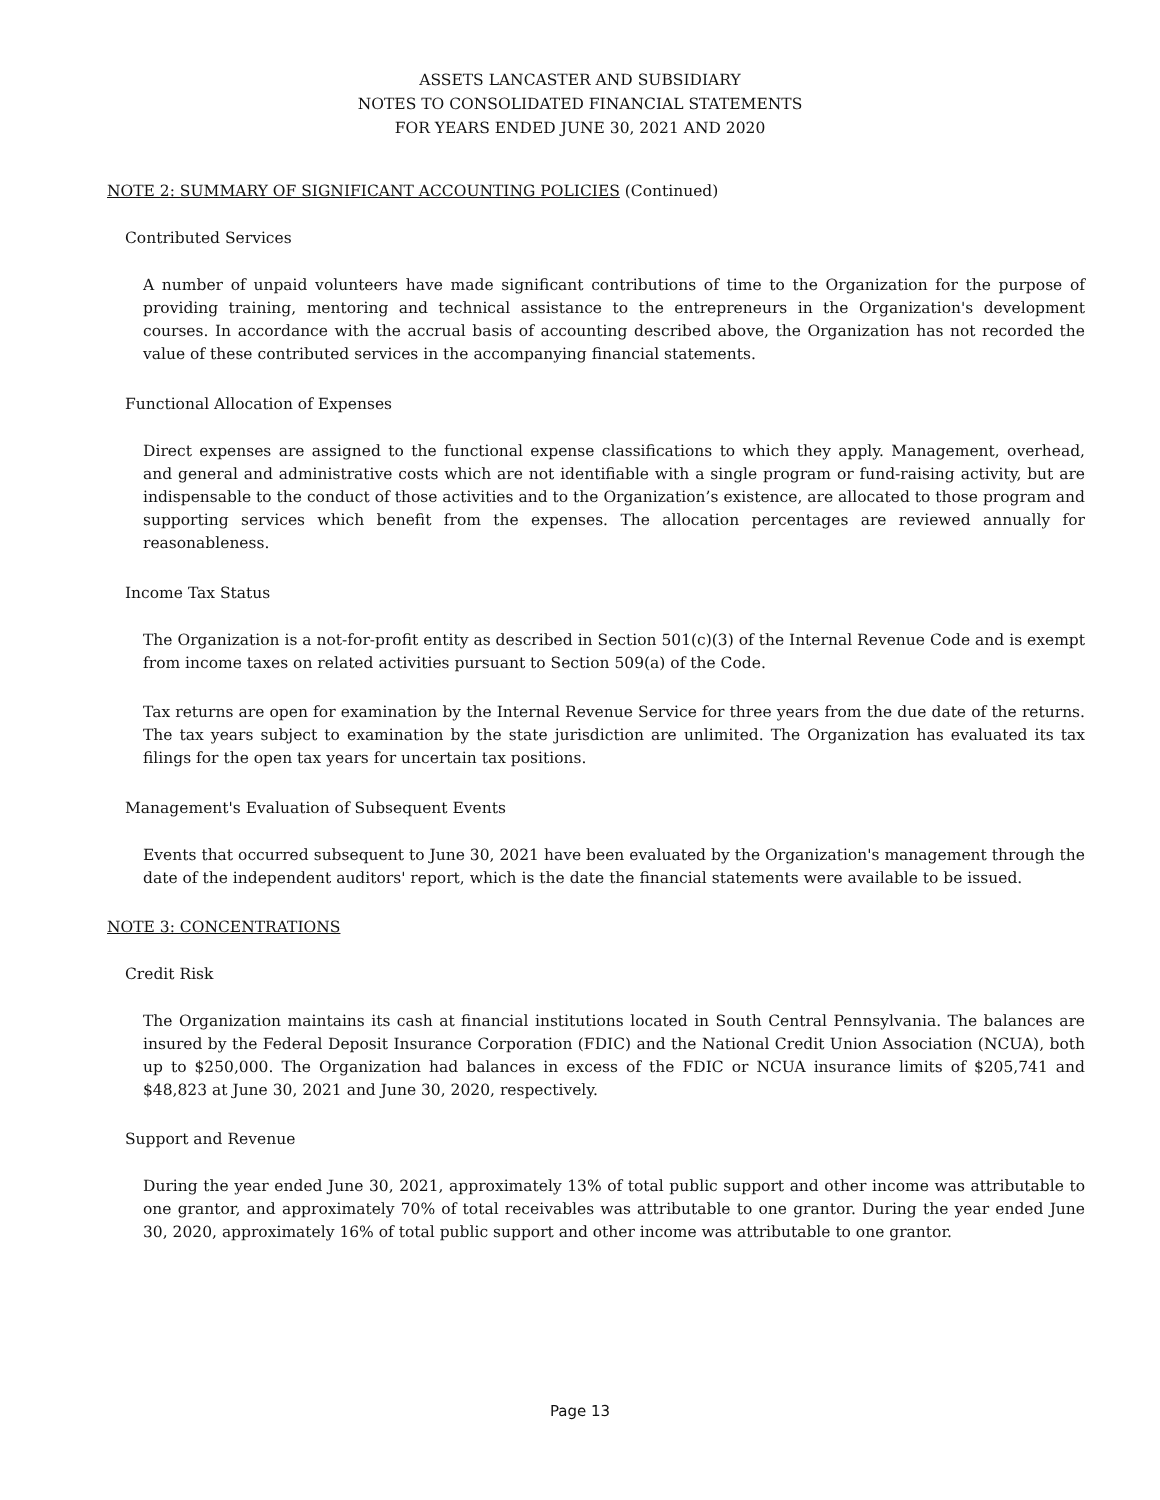ASSETS LANCASTER AND SUBSIDIARY
NOTES TO CONSOLIDATED FINANCIAL STATEMENTS
FOR YEARS ENDED JUNE 30, 2021 AND 2020
NOTE 2: SUMMARY OF SIGNIFICANT ACCOUNTING POLICIES (Continued)
Contributed Services
A number of unpaid volunteers have made significant contributions of time to the Organization for the purpose of providing training, mentoring and technical assistance to the entrepreneurs in the Organization's development courses. In accordance with the accrual basis of accounting described above, the Organization has not recorded the value of these contributed services in the accompanying financial statements.
Functional Allocation of Expenses
Direct expenses are assigned to the functional expense classifications to which they apply. Management, overhead, and general and administrative costs which are not identifiable with a single program or fund-raising activity, but are indispensable to the conduct of those activities and to the Organization’s existence, are allocated to those program and supporting services which benefit from the expenses. The allocation percentages are reviewed annually for reasonableness.
Income Tax Status
The Organization is a not-for-profit entity as described in Section 501(c)(3) of the Internal Revenue Code and is exempt from income taxes on related activities pursuant to Section 509(a) of the Code.
Tax returns are open for examination by the Internal Revenue Service for three years from the due date of the returns. The tax years subject to examination by the state jurisdiction are unlimited. The Organization has evaluated its tax filings for the open tax years for uncertain tax positions.
Management's Evaluation of Subsequent Events
Events that occurred subsequent to June 30, 2021 have been evaluated by the Organization's management through the date of the independent auditors' report, which is the date the financial statements were available to be issued.
NOTE 3: CONCENTRATIONS
Credit Risk
The Organization maintains its cash at financial institutions located in South Central Pennsylvania. The balances are insured by the Federal Deposit Insurance Corporation (FDIC) and the National Credit Union Association (NCUA), both up to $250,000. The Organization had balances in excess of the FDIC or NCUA insurance limits of $205,741 and $48,823 at June 30, 2021 and June 30, 2020, respectively.
Support and Revenue
During the year ended June 30, 2021, approximately 13% of total public support and other income was attributable to one grantor, and approximately 70% of total receivables was attributable to one grantor. During the year ended June 30, 2020, approximately 16% of total public support and other income was attributable to one grantor.
Page 13